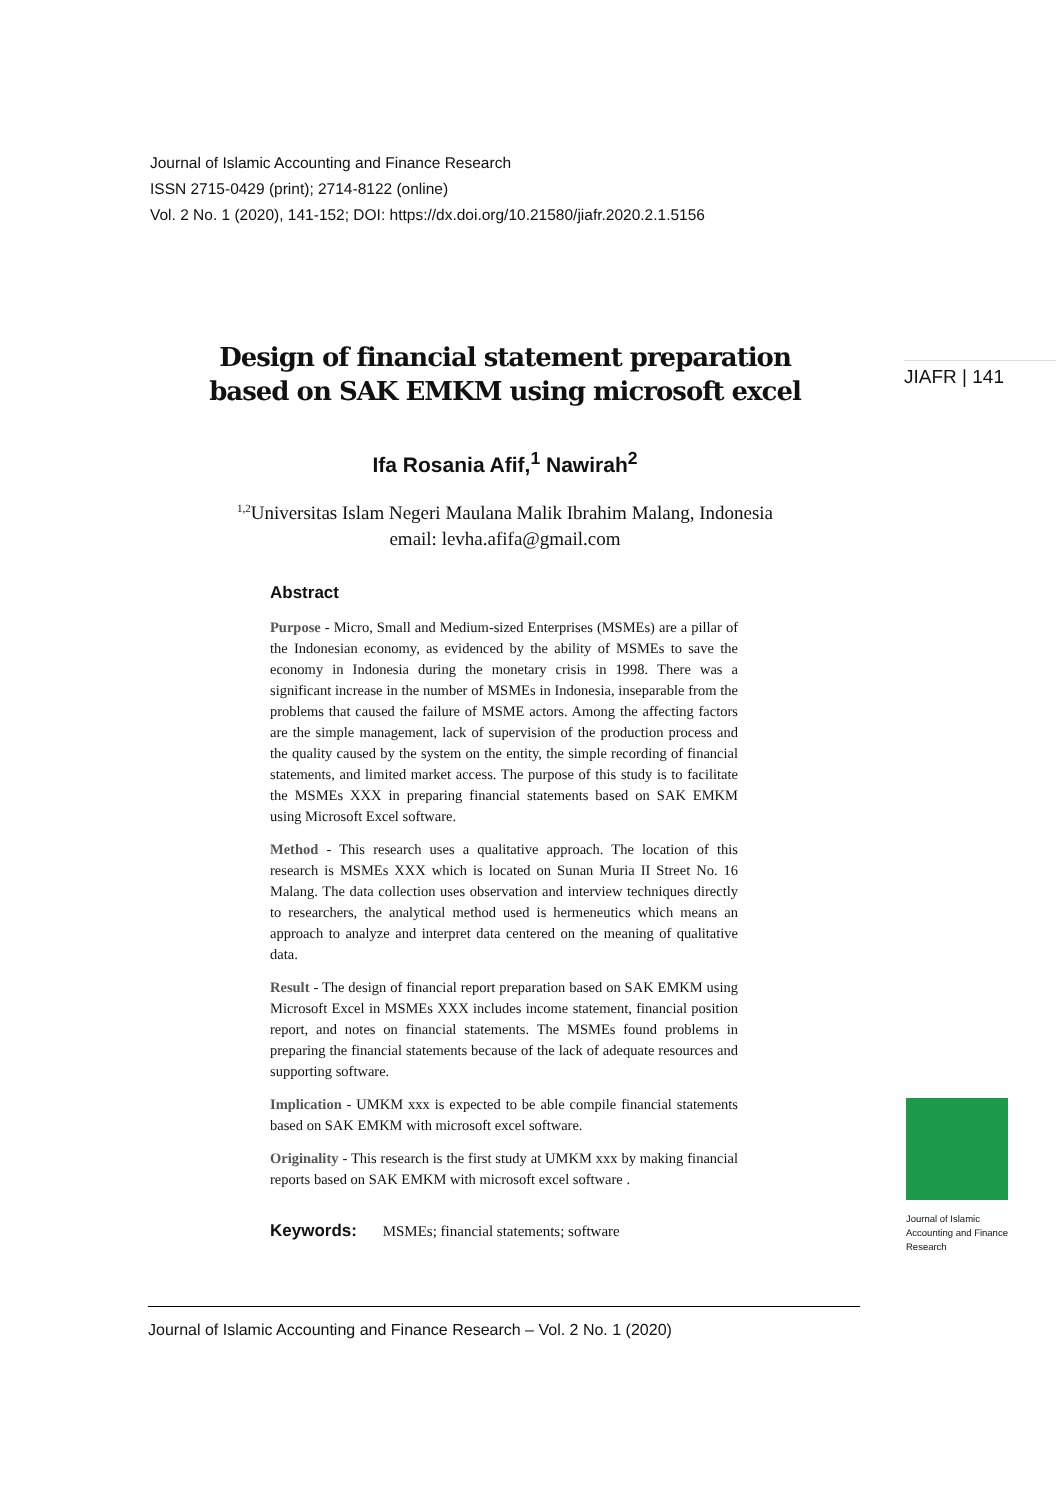Journal of Islamic Accounting and Finance Research
ISSN 2715-0429 (print); 2714-8122 (online)
Vol. 2 No. 1 (2020), 141-152; DOI: https://dx.doi.org/10.21580/jiafr.2020.2.1.5156
JIAFR | 141
Design of financial statement preparation
based on SAK EMKM using microsoft excel
Ifa Rosania Afif,<sup>1</sup> Nawirah<sup>2</sup>
<sup>1,2</sup>Universitas Islam Negeri Maulana Malik Ibrahim Malang, Indonesia
email: levha.afifa@gmail.com
Abstract
Purpose - Micro, Small and Medium-sized Enterprises (MSMEs) are a pillar of the Indonesian economy, as evidenced by the ability of MSMEs to save the economy in Indonesia during the monetary crisis in 1998. There was a significant increase in the number of MSMEs in Indonesia, inseparable from the problems that caused the failure of MSME actors. Among the affecting factors are the simple management, lack of supervision of the production process and the quality caused by the system on the entity, the simple recording of financial statements, and limited market access. The purpose of this study is to facilitate the MSMEs XXX in preparing financial statements based on SAK EMKM using Microsoft Excel software.
Method - This research uses a qualitative approach. The location of this research is MSMEs XXX which is located on Sunan Muria II Street No. 16 Malang. The data collection uses observation and interview techniques directly to researchers, the analytical method used is hermeneutics which means an approach to analyze and interpret data centered on the meaning of qualitative data.
Result - The design of financial report preparation based on SAK EMKM using Microsoft Excel in MSMEs XXX includes income statement, financial position report, and notes on financial statements. The MSMEs found problems in preparing the financial statements because of the lack of adequate resources and supporting software.
Implication - UMKM xxx is expected to be able compile financial statements based on SAK EMKM with microsoft excel software.
Originality - This research is the first study at UMKM xxx by making financial reports based on SAK EMKM with microsoft excel software .
Keywords: MSMEs; financial statements; software
Journal of Islamic
Accounting and Finance
Research
Journal of Islamic Accounting and Finance Research – Vol. 2 No. 1 (2020)